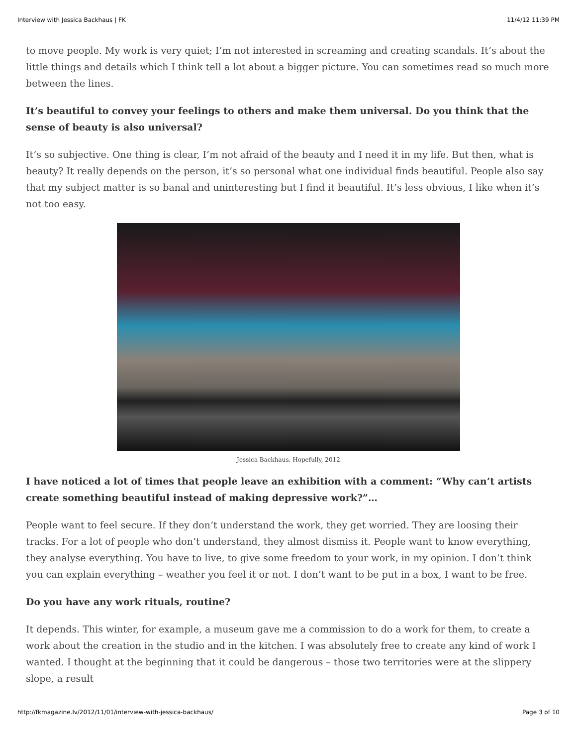Interview with Jessica Backhaus | FK 11/4/12 11:39 PM
to move people. My work is very quiet; I’m not interested in screaming and creating scandals. It’s about the little things and details which I think tell a lot about a bigger picture. You can sometimes read so much more between the lines.
It’s beautiful to convey your feelings to others and make them universal. Do you think that the sense of beauty is also universal?
It’s so subjective. One thing is clear, I’m not afraid of the beauty and I need it in my life. But then, what is beauty? It really depends on the person, it’s so personal what one individual finds beautiful. People also say that my subject matter is so banal and uninteresting but I find it beautiful. It’s less obvious, I like when it’s not too easy.
Jessica Backhaus. Hopefully, 2012
I have noticed a lot of times that people leave an exhibition with a comment: “Why can’t artists create something beautiful instead of making depressive work?”…
People want to feel secure. If they don’t understand the work, they get worried. They are loosing their tracks. For a lot of people who don’t understand, they almost dismiss it. People want to know everything, they analyse everything. You have to live, to give some freedom to your work, in my opinion. I don’t think you can explain everything – weather you feel it or not. I don’t want to be put in a box, I want to be free.
Do you have any work rituals, routine?
It depends. This winter, for example, a museum gave me a commission to do a work for them, to create a work about the creation in the studio and in the kitchen. I was absolutely free to create any kind of work I wanted. I thought at the beginning that it could be dangerous – those two territories were at the slippery slope, a result
http://fkmagazine.lv/2012/11/01/interview-with-jessica-backhaus/ Page 3 of 10